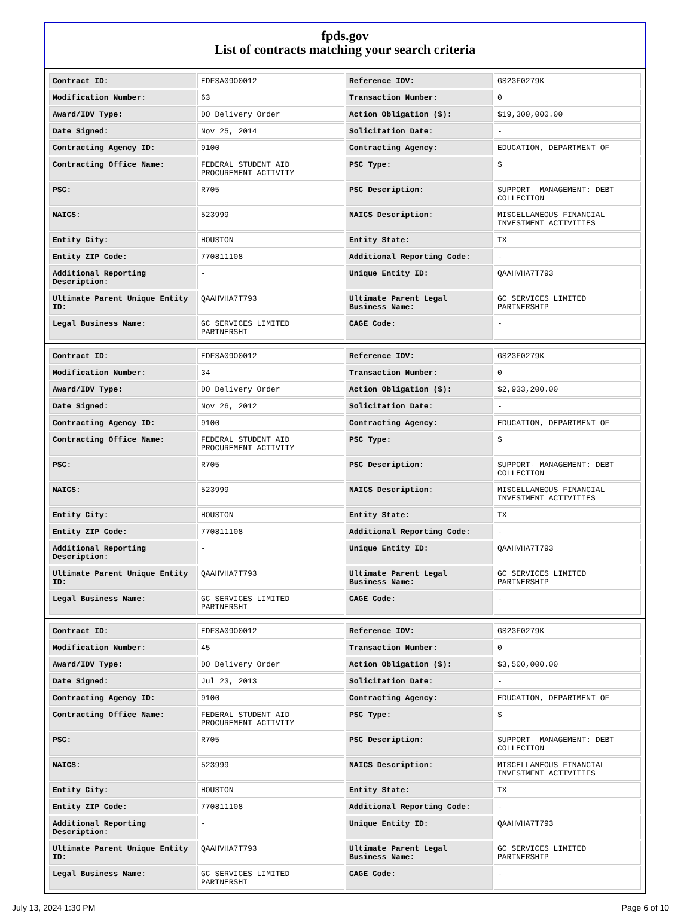fpds.gov
List of contracts matching your search criteria
| Contract ID: | EDFSA09O0012 | Reference IDV: | GS23F0279K |
| Modification Number: | 63 | Transaction Number: | 0 |
| Award/IDV Type: | DO Delivery Order | Action Obligation ($): | $19,300,000.00 |
| Date Signed: | Nov 25, 2014 | Solicitation Date: | - |
| Contracting Agency ID: | 9100 | Contracting Agency: | EDUCATION, DEPARTMENT OF |
| Contracting Office Name: | FEDERAL STUDENT AID PROCUREMENT ACTIVITY | PSC Type: | S |
| PSC: | R705 | PSC Description: | SUPPORT- MANAGEMENT: DEBT COLLECTION |
| NAICS: | 523999 | NAICS Description: | MISCELLANEOUS FINANCIAL INVESTMENT ACTIVITIES |
| Entity City: | HOUSTON | Entity State: | TX |
| Entity ZIP Code: | 770811108 | Additional Reporting Code: | - |
| Additional Reporting Description: | - | Unique Entity ID: | QAAHVHA7T793 |
| Ultimate Parent Unique Entity ID: | QAAHVHA7T793 | Ultimate Parent Legal Business Name: | GC SERVICES LIMITED PARTNERSHIP |
| Legal Business Name: | GC SERVICES LIMITED PARTNERSHI | CAGE Code: | - |
| Contract ID: | EDFSA09O0012 | Reference IDV: | GS23F0279K |
| Modification Number: | 34 | Transaction Number: | 0 |
| Award/IDV Type: | DO Delivery Order | Action Obligation ($): | $2,933,200.00 |
| Date Signed: | Nov 26, 2012 | Solicitation Date: | - |
| Contracting Agency ID: | 9100 | Contracting Agency: | EDUCATION, DEPARTMENT OF |
| Contracting Office Name: | FEDERAL STUDENT AID PROCUREMENT ACTIVITY | PSC Type: | S |
| PSC: | R705 | PSC Description: | SUPPORT- MANAGEMENT: DEBT COLLECTION |
| NAICS: | 523999 | NAICS Description: | MISCELLANEOUS FINANCIAL INVESTMENT ACTIVITIES |
| Entity City: | HOUSTON | Entity State: | TX |
| Entity ZIP Code: | 770811108 | Additional Reporting Code: | - |
| Additional Reporting Description: | - | Unique Entity ID: | QAAHVHA7T793 |
| Ultimate Parent Unique Entity ID: | QAAHVHA7T793 | Ultimate Parent Legal Business Name: | GC SERVICES LIMITED PARTNERSHIP |
| Legal Business Name: | GC SERVICES LIMITED PARTNERSHI | CAGE Code: | - |
| Contract ID: | EDFSA09O0012 | Reference IDV: | GS23F0279K |
| Modification Number: | 45 | Transaction Number: | 0 |
| Award/IDV Type: | DO Delivery Order | Action Obligation ($): | $3,500,000.00 |
| Date Signed: | Jul 23, 2013 | Solicitation Date: | - |
| Contracting Agency ID: | 9100 | Contracting Agency: | EDUCATION, DEPARTMENT OF |
| Contracting Office Name: | FEDERAL STUDENT AID PROCUREMENT ACTIVITY | PSC Type: | S |
| PSC: | R705 | PSC Description: | SUPPORT- MANAGEMENT: DEBT COLLECTION |
| NAICS: | 523999 | NAICS Description: | MISCELLANEOUS FINANCIAL INVESTMENT ACTIVITIES |
| Entity City: | HOUSTON | Entity State: | TX |
| Entity ZIP Code: | 770811108 | Additional Reporting Code: | - |
| Additional Reporting Description: | - | Unique Entity ID: | QAAHVHA7T793 |
| Ultimate Parent Unique Entity ID: | QAAHVHA7T793 | Ultimate Parent Legal Business Name: | GC SERVICES LIMITED PARTNERSHIP |
| Legal Business Name: | GC SERVICES LIMITED PARTNERSHI | CAGE Code: | - |
July 13, 2024 1:30 PM Page 6 of 10